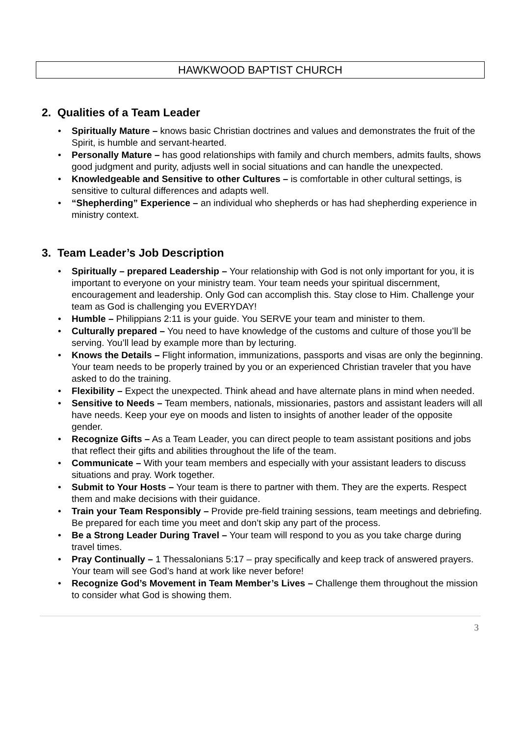HAWKWOOD BAPTIST CHURCH
2. Qualities of a Team Leader
• Spiritually Mature – knows basic Christian doctrines and values and demonstrates the fruit of the Spirit, is humble and servant-hearted.
• Personally Mature – has good relationships with family and church members, admits faults, shows good judgment and purity, adjusts well in social situations and can handle the unexpected.
• Knowledgeable and Sensitive to other Cultures – is comfortable in other cultural settings, is sensitive to cultural differences and adapts well.
• “Shepherding” Experience – an individual who shepherds or has had shepherding experience in ministry context.
3. Team Leader’s Job Description
• Spiritually – prepared Leadership – Your relationship with God is not only important for you, it is important to everyone on your ministry team. Your team needs your spiritual discernment, encouragement and leadership. Only God can accomplish this. Stay close to Him. Challenge your team as God is challenging you EVERYDAY!
• Humble – Philippians 2:11 is your guide. You SERVE your team and minister to them.
• Culturally prepared – You need to have knowledge of the customs and culture of those you’ll be serving. You’ll lead by example more than by lecturing.
• Knows the Details – Flight information, immunizations, passports and visas are only the beginning. Your team needs to be properly trained by you or an experienced Christian traveler that you have asked to do the training.
• Flexibility – Expect the unexpected. Think ahead and have alternate plans in mind when needed.
• Sensitive to Needs – Team members, nationals, missionaries, pastors and assistant leaders will all have needs. Keep your eye on moods and listen to insights of another leader of the opposite gender.
• Recognize Gifts – As a Team Leader, you can direct people to team assistant positions and jobs that reflect their gifts and abilities throughout the life of the team.
• Communicate – With your team members and especially with your assistant leaders to discuss situations and pray. Work together.
• Submit to Your Hosts – Your team is there to partner with them. They are the experts. Respect them and make decisions with their guidance.
• Train your Team Responsibly – Provide pre-field training sessions, team meetings and debriefing. Be prepared for each time you meet and don’t skip any part of the process.
• Be a Strong Leader During Travel – Your team will respond to you as you take charge during travel times.
• Pray Continually – 1 Thessalonians 5:17 – pray specifically and keep track of answered prayers. Your team will see God’s hand at work like never before!
• Recognize God’s Movement in Team Member’s Lives – Challenge them throughout the mission to consider what God is showing them.
3